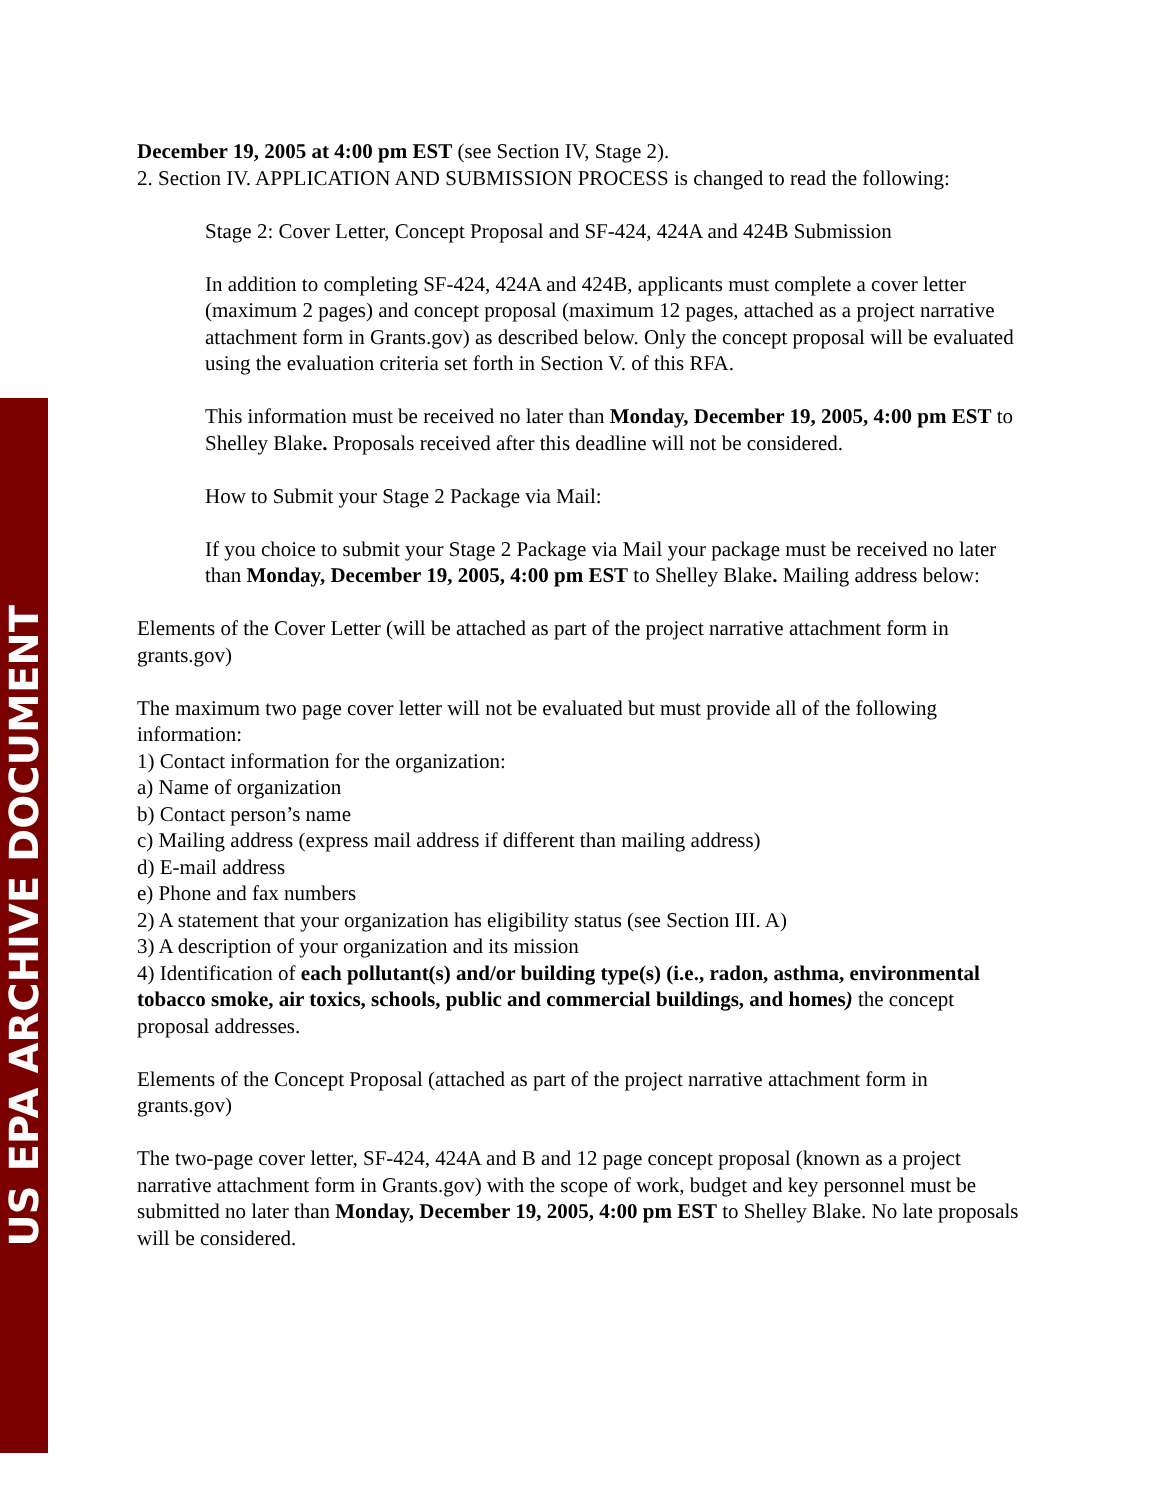US EPA ARCHIVE DOCUMENT
December 19, 2005 at 4:00 pm EST (see Section IV, Stage 2).
2. Section IV. APPLICATION AND SUBMISSION PROCESS is changed to read the following:
Stage 2: Cover Letter, Concept Proposal and SF-424, 424A and 424B Submission
In addition to completing SF-424, 424A and 424B, applicants must complete a cover letter (maximum 2 pages) and concept proposal (maximum 12 pages, attached as a project narrative attachment form in Grants.gov) as described below. Only the concept proposal will be evaluated using the evaluation criteria set forth in Section V. of this RFA.
This information must be received no later than Monday, December 19, 2005, 4:00 pm EST to Shelley Blake. Proposals received after this deadline will not be considered.
How to Submit your Stage 2 Package via Mail:
If you choice to submit your Stage 2 Package via Mail your package must be received no later than Monday, December 19, 2005, 4:00 pm EST to Shelley Blake. Mailing address below:
Elements of the Cover Letter (will be attached as part of the project narrative attachment form in grants.gov)
The maximum two page cover letter will not be evaluated but must provide all of the following information:
1) Contact information for the organization:
a) Name of organization
b) Contact person’s name
c) Mailing address (express mail address if different than mailing address)
d) E-mail address
e) Phone and fax numbers
2) A statement that your organization has eligibility status (see Section III. A)
3) A description of your organization and its mission
4) Identification of each pollutant(s) and/or building type(s) (i.e., radon, asthma, environmental tobacco smoke, air toxics, schools, public and commercial buildings, and homes) the concept proposal addresses.
Elements of the Concept Proposal (attached as part of the project narrative attachment form in grants.gov)
The two-page cover letter, SF-424, 424A and B and 12 page concept proposal (known as a project narrative attachment form in Grants.gov) with the scope of work, budget and key personnel must be submitted no later than Monday, December 19, 2005, 4:00 pm EST to Shelley Blake. No late proposals will be considered.